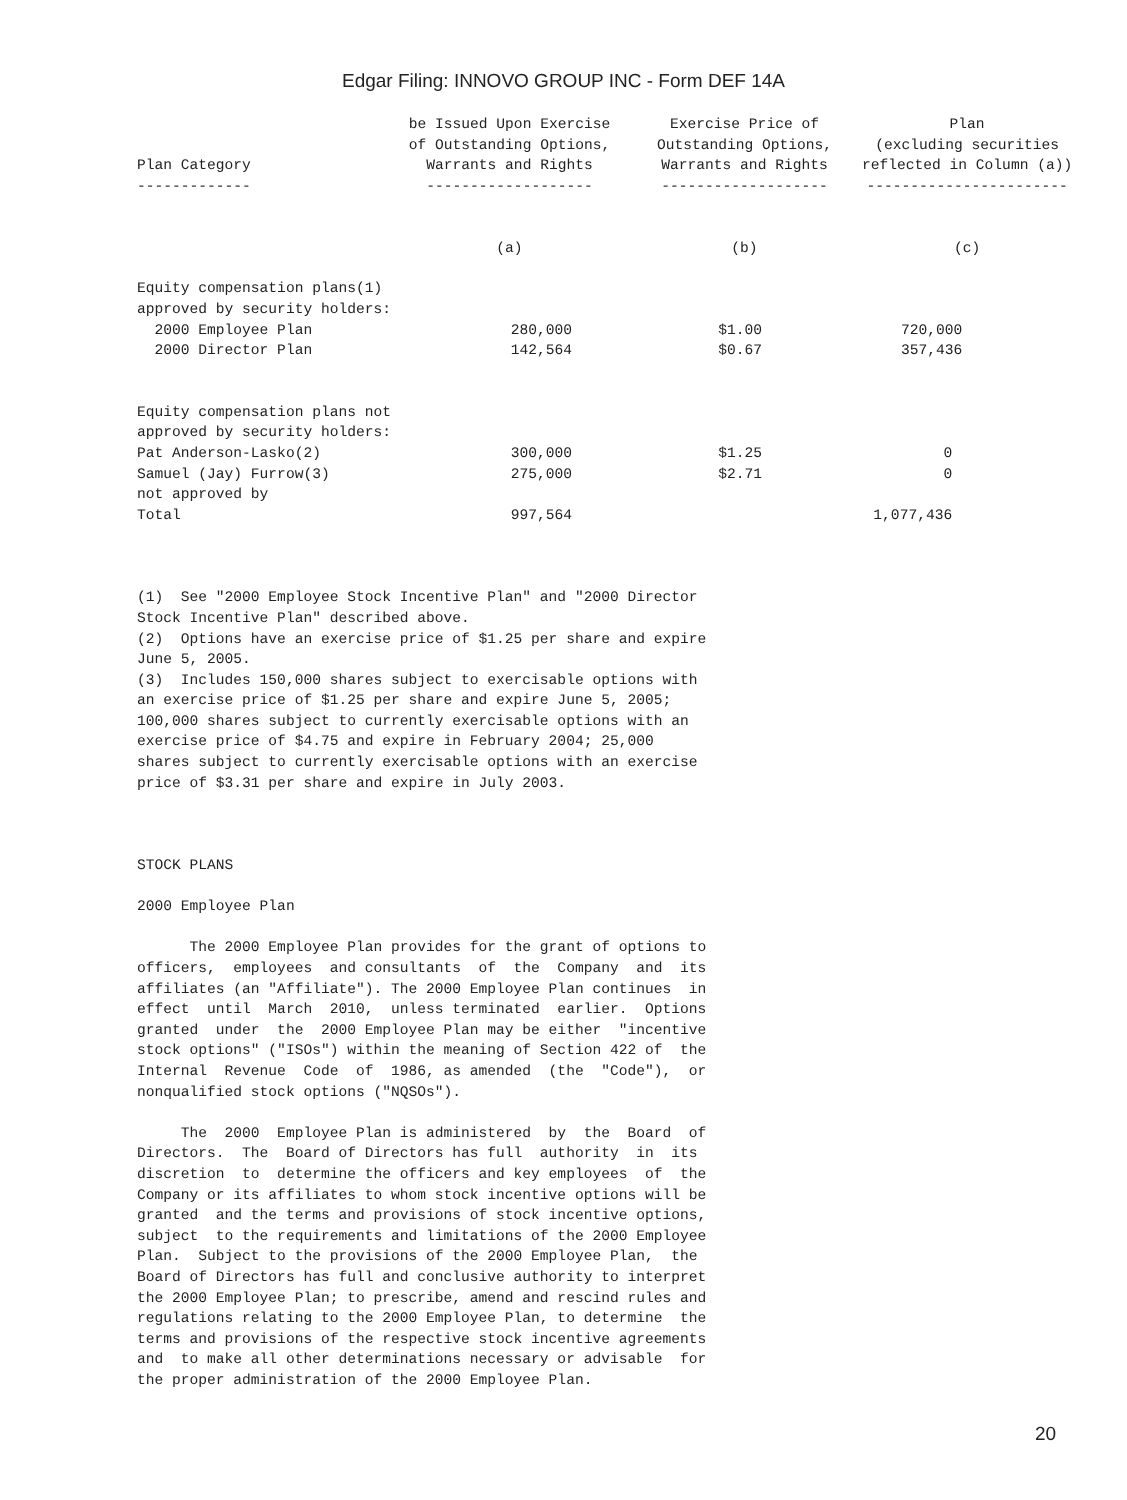Edgar Filing: INNOVO GROUP INC - Form DEF 14A
| Plan Category ------------- | be Issued Upon Exercise of Outstanding Options, Warrants and Rights ------------------- | Exercise Price of Outstanding Options, Warrants and Rights ------------------- | Plan (excluding securities reflected in Column (a)) ----------------------- |
| --- | --- | --- | --- |
| | (a) | (b) | (c) |
| Equity compensation plans(1) approved by security holders: | | | |
| 2000 Employee Plan | 280,000 | $1.00 | 720,000 |
| 2000 Director Plan | 142,564 | $0.67 | 357,436 |
| Equity compensation plans not approved by security holders: | | | |
| Pat Anderson-Lasko(2) | 300,000 | $1.25 | 0 |
| Samuel (Jay) Furrow(3) | 275,000 | $2.71 | 0 |
| not approved by | | | |
| Total | 997,564 | | 1,077,436 |
(1)  See "2000 Employee Stock Incentive Plan" and "2000 Director
Stock Incentive Plan" described above.
(2)  Options have an exercise price of $1.25 per share and expire
June 5, 2005.
(3)  Includes 150,000 shares subject to exercisable options with
an exercise price of $1.25 per share and expire June 5, 2005;
100,000 shares subject to currently exercisable options with an
exercise price of $4.75 and expire in February 2004; 25,000
shares subject to currently exercisable options with an exercise
price of $3.31 per share and expire in July 2003.



STOCK PLANS

2000 Employee Plan

      The 2000 Employee Plan provides for the grant of options to
officers,  employees  and consultants  of  the  Company  and  its
affiliates (an "Affiliate"). The 2000 Employee Plan continues  in
effect  until  March  2010,  unless terminated  earlier.  Options
granted  under  the  2000 Employee Plan may be either  "incentive
stock options" ("ISOs") within the meaning of Section 422 of  the
Internal  Revenue  Code  of  1986, as amended  (the  "Code"),  or
nonqualified stock options ("NQSOs").

     The  2000  Employee Plan is administered  by  the  Board  of
Directors.  The  Board of Directors has full  authority  in  its
discretion  to  determine the officers and key employees  of  the
Company or its affiliates to whom stock incentive options will be
granted  and the terms and provisions of stock incentive options,
subject  to the requirements and limitations of the 2000 Employee
Plan.  Subject to the provisions of the 2000 Employee Plan,  the
Board of Directors has full and conclusive authority to interpret
the 2000 Employee Plan; to prescribe, amend and rescind rules and
regulations relating to the 2000 Employee Plan, to determine  the
terms and provisions of the respective stock incentive agreements
and  to make all other determinations necessary or advisable  for
the proper administration of the 2000 Employee Plan.
20